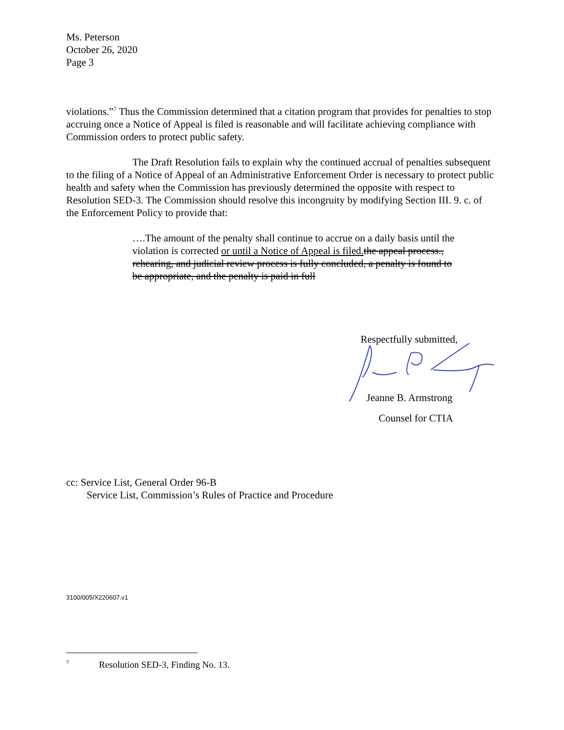Ms. Peterson
October 26, 2020
Page 3
violations.”<sup>7</sup> Thus the Commission determined that a citation program that provides for penalties to stop accruing once a Notice of Appeal is filed is reasonable and will facilitate achieving compliance with Commission orders to protect public safety.
The Draft Resolution fails to explain why the continued accrual of penalties subsequent to the filing of a Notice of Appeal of an Administrative Enforcement Order is necessary to protect public health and safety when the Commission has previously determined the opposite with respect to Resolution SED-3. The Commission should resolve this incongruity by modifying Section III. 9. c. of the Enforcement Policy to provide that:
….The amount of the penalty shall continue to accrue on a daily basis until the violation is corrected or until a Notice of Appeal is filed. the appeal process., rehearing, and judicial review process is fully concluded, a penalty is found to be appropriate, and the penalty is paid in full
Respectfully submitted,
Jeanne B. Armstrong
Counsel for CTIA
cc: Service List, General Order 96-B
Service List, Commission’s Rules of Practice and Procedure
3100/005/X220607.v1
<sup>7</sup> Resolution SED-3, Finding No. 13.